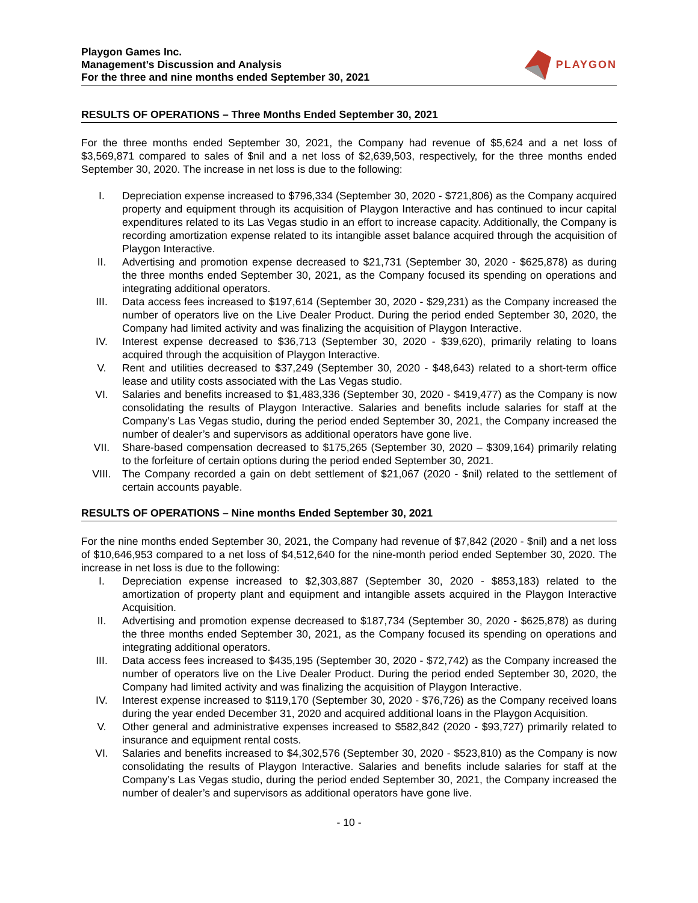Playgon Games Inc.
Management’s Discussion and Analysis
For the three and nine months ended September 30, 2021
PLAYGON
RESULTS OF OPERATIONS – Three Months Ended September 30, 2021
For the three months ended September 30, 2021, the Company had revenue of $5,624 and a net loss of $3,569,871 compared to sales of $nil and a net loss of $2,639,503, respectively, for the three months ended September 30, 2020. The increase in net loss is due to the following:
I. Depreciation expense increased to $796,334 (September 30, 2020 - $721,806) as the Company acquired property and equipment through its acquisition of Playgon Interactive and has continued to incur capital expenditures related to its Las Vegas studio in an effort to increase capacity. Additionally, the Company is recording amortization expense related to its intangible asset balance acquired through the acquisition of Playgon Interactive.
II. Advertising and promotion expense decreased to $21,731 (September 30, 2020 - $625,878) as during the three months ended September 30, 2021, as the Company focused its spending on operations and integrating additional operators.
III. Data access fees increased to $197,614 (September 30, 2020 - $29,231) as the Company increased the number of operators live on the Live Dealer Product. During the period ended September 30, 2020, the Company had limited activity and was finalizing the acquisition of Playgon Interactive.
IV. Interest expense decreased to $36,713 (September 30, 2020 - $39,620), primarily relating to loans acquired through the acquisition of Playgon Interactive.
V. Rent and utilities decreased to $37,249 (September 30, 2020 - $48,643) related to a short-term office lease and utility costs associated with the Las Vegas studio.
VI. Salaries and benefits increased to $1,483,336 (September 30, 2020 - $419,477) as the Company is now consolidating the results of Playgon Interactive. Salaries and benefits include salaries for staff at the Company’s Las Vegas studio, during the period ended September 30, 2021, the Company increased the number of dealer’s and supervisors as additional operators have gone live.
VII. Share-based compensation decreased to $175,265 (September 30, 2020 – $309,164) primarily relating to the forfeiture of certain options during the period ended September 30, 2021.
VIII. The Company recorded a gain on debt settlement of $21,067 (2020 - $nil) related to the settlement of certain accounts payable.
RESULTS OF OPERATIONS – Nine months Ended September 30, 2021
For the nine months ended September 30, 2021, the Company had revenue of $7,842 (2020 - $nil) and a net loss of $10,646,953 compared to a net loss of $4,512,640 for the nine-month period ended September 30, 2020. The increase in net loss is due to the following:
I. Depreciation expense increased to $2,303,887 (September 30, 2020 - $853,183) related to the amortization of property plant and equipment and intangible assets acquired in the Playgon Interactive Acquisition.
II. Advertising and promotion expense decreased to $187,734 (September 30, 2020 - $625,878) as during the three months ended September 30, 2021, as the Company focused its spending on operations and integrating additional operators.
III. Data access fees increased to $435,195 (September 30, 2020 - $72,742) as the Company increased the number of operators live on the Live Dealer Product. During the period ended September 30, 2020, the Company had limited activity and was finalizing the acquisition of Playgon Interactive.
IV. Interest expense increased to $119,170 (September 30, 2020 - $76,726) as the Company received loans during the year ended December 31, 2020 and acquired additional loans in the Playgon Acquisition.
V. Other general and administrative expenses increased to $582,842 (2020 - $93,727) primarily related to insurance and equipment rental costs.
VI. Salaries and benefits increased to $4,302,576 (September 30, 2020 - $523,810) as the Company is now consolidating the results of Playgon Interactive. Salaries and benefits include salaries for staff at the Company’s Las Vegas studio, during the period ended September 30, 2021, the Company increased the number of dealer’s and supervisors as additional operators have gone live.
- 10 -